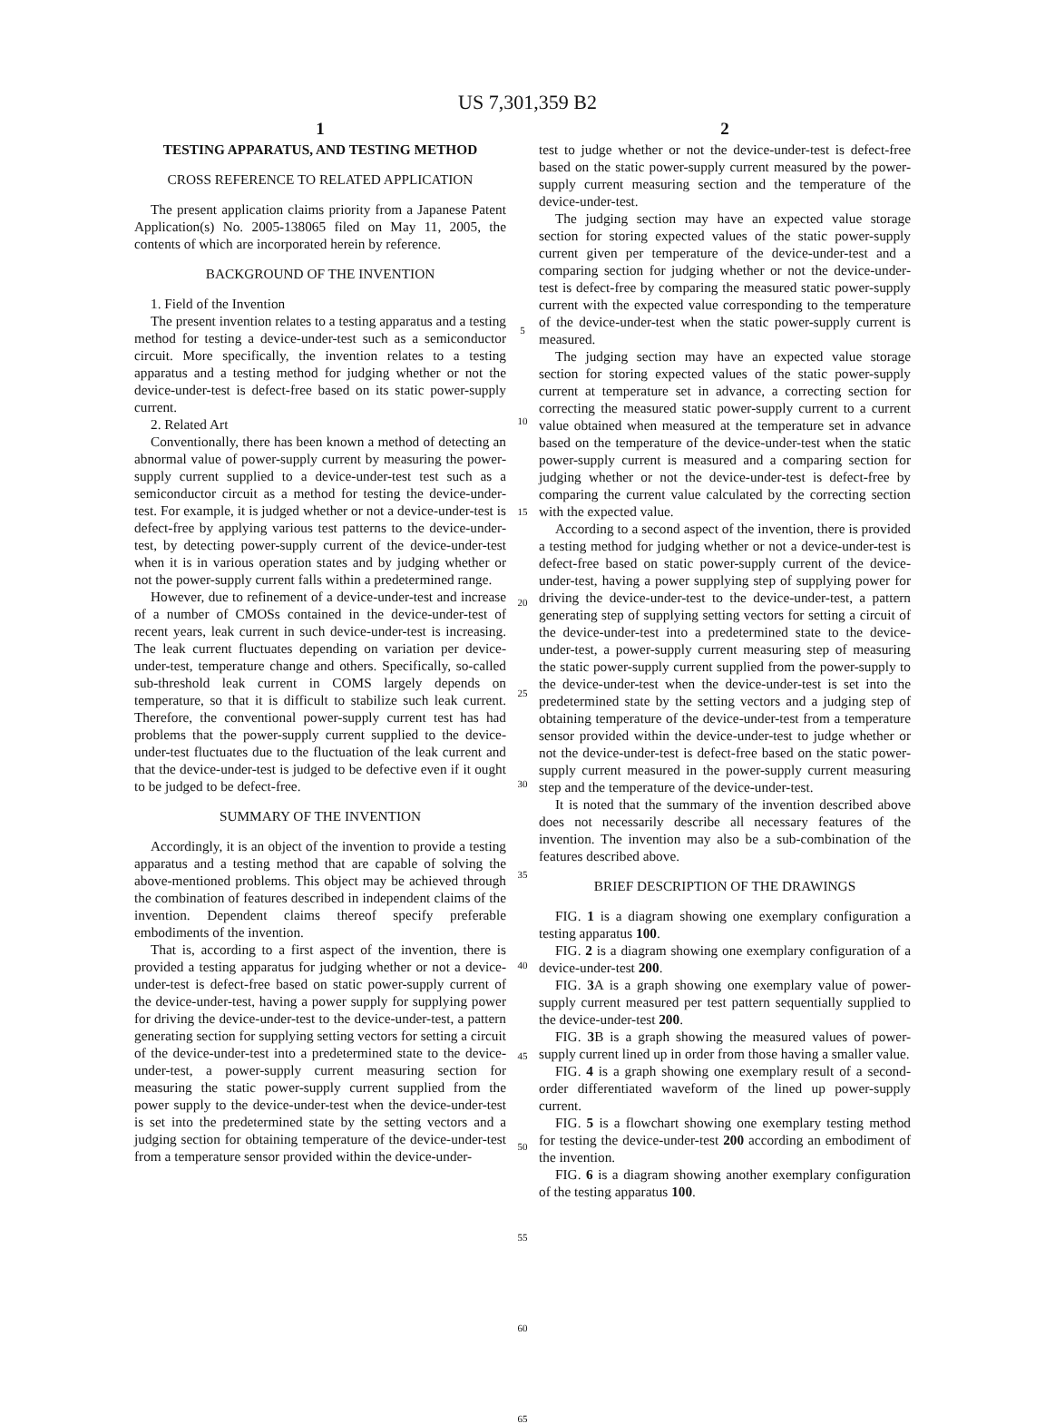US 7,301,359 B2
1
TESTING APPARATUS, AND TESTING METHOD
CROSS REFERENCE TO RELATED APPLICATION
The present application claims priority from a Japanese Patent Application(s) No. 2005-138065 filed on May 11, 2005, the contents of which are incorporated herein by reference.
BACKGROUND OF THE INVENTION
1. Field of the Invention
The present invention relates to a testing apparatus and a testing method for testing a device-under-test such as a semiconductor circuit. More specifically, the invention relates to a testing apparatus and a testing method for judging whether or not the device-under-test is defect-free based on its static power-supply current.
2. Related Art
Conventionally, there has been known a method of detecting an abnormal value of power-supply current by measuring the power-supply current supplied to a device-under-test test such as a semiconductor circuit as a method for testing the device-under-test. For example, it is judged whether or not a device-under-test is defect-free by applying various test patterns to the device-under-test, by detecting power-supply current of the device-under-test when it is in various operation states and by judging whether or not the power-supply current falls within a predetermined range.
However, due to refinement of a device-under-test and increase of a number of CMOSs contained in the device-under-test of recent years, leak current in such device-under-test is increasing. The leak current fluctuates depending on variation per device-under-test, temperature change and others. Specifically, so-called sub-threshold leak current in COMS largely depends on temperature, so that it is difficult to stabilize such leak current. Therefore, the conventional power-supply current test has had problems that the power-supply current supplied to the device-under-test fluctuates due to the fluctuation of the leak current and that the device-under-test is judged to be defective even if it ought to be judged to be defect-free.
SUMMARY OF THE INVENTION
Accordingly, it is an object of the invention to provide a testing apparatus and a testing method that are capable of solving the above-mentioned problems. This object may be achieved through the combination of features described in independent claims of the invention. Dependent claims thereof specify preferable embodiments of the invention.
That is, according to a first aspect of the invention, there is provided a testing apparatus for judging whether or not a device-under-test is defect-free based on static power-supply current of the device-under-test, having a power supply for supplying power for driving the device-under-test to the device-under-test, a pattern generating section for supplying setting vectors for setting a circuit of the device-under-test into a predetermined state to the device-under-test, a power-supply current measuring section for measuring the static power-supply current supplied from the power supply to the device-under-test when the device-under-test is set into the predetermined state by the setting vectors and a judging section for obtaining temperature of the device-under-test from a temperature sensor provided within the device-under-
5
10
15
20
25
30
35
40
45
50
55
60
65
2
test to judge whether or not the device-under-test is defect-free based on the static power-supply current measured by the power-supply current measuring section and the temperature of the device-under-test.
The judging section may have an expected value storage section for storing expected values of the static power-supply current given per temperature of the device-under-test and a comparing section for judging whether or not the device-under-test is defect-free by comparing the measured static power-supply current with the expected value corresponding to the temperature of the device-under-test when the static power-supply current is measured.
The judging section may have an expected value storage section for storing expected values of the static power-supply current at temperature set in advance, a correcting section for correcting the measured static power-supply current to a current value obtained when measured at the temperature set in advance based on the temperature of the device-under-test when the static power-supply current is measured and a comparing section for judging whether or not the device-under-test is defect-free by comparing the current value calculated by the correcting section with the expected value.
According to a second aspect of the invention, there is provided a testing method for judging whether or not a device-under-test is defect-free based on static power-supply current of the device-under-test, having a power supplying step of supplying power for driving the device-under-test to the device-under-test, a pattern generating step of supplying setting vectors for setting a circuit of the device-under-test into a predetermined state to the device-under-test, a power-supply current measuring step of measuring the static power-supply current supplied from the power-supply to the device-under-test when the device-under-test is set into the predetermined state by the setting vectors and a judging step of obtaining temperature of the device-under-test from a temperature sensor provided within the device-under-test to judge whether or not the device-under-test is defect-free based on the static power-supply current measured in the power-supply current measuring step and the temperature of the device-under-test.
It is noted that the summary of the invention described above does not necessarily describe all necessary features of the invention. The invention may also be a sub-combination of the features described above.
BRIEF DESCRIPTION OF THE DRAWINGS
FIG. 1 is a diagram showing one exemplary configuration a testing apparatus 100.
FIG. 2 is a diagram showing one exemplary configuration of a device-under-test 200.
FIG. 3 A is a graph showing one exemplary value of power-supply current measured per test pattern sequentially supplied to the device-under-test 200.
FIG. 3 B is a graph showing the measured values of power-supply current lined up in order from those having a smaller value.
FIG. 4 is a graph showing one exemplary result of a second-order differentiated waveform of the lined up power-supply current.
FIG. 5 is a flowchart showing one exemplary testing method for testing the device-under-test 200 according an embodiment of the invention.
FIG. 6 is a diagram showing another exemplary configuration of the testing apparatus 100.